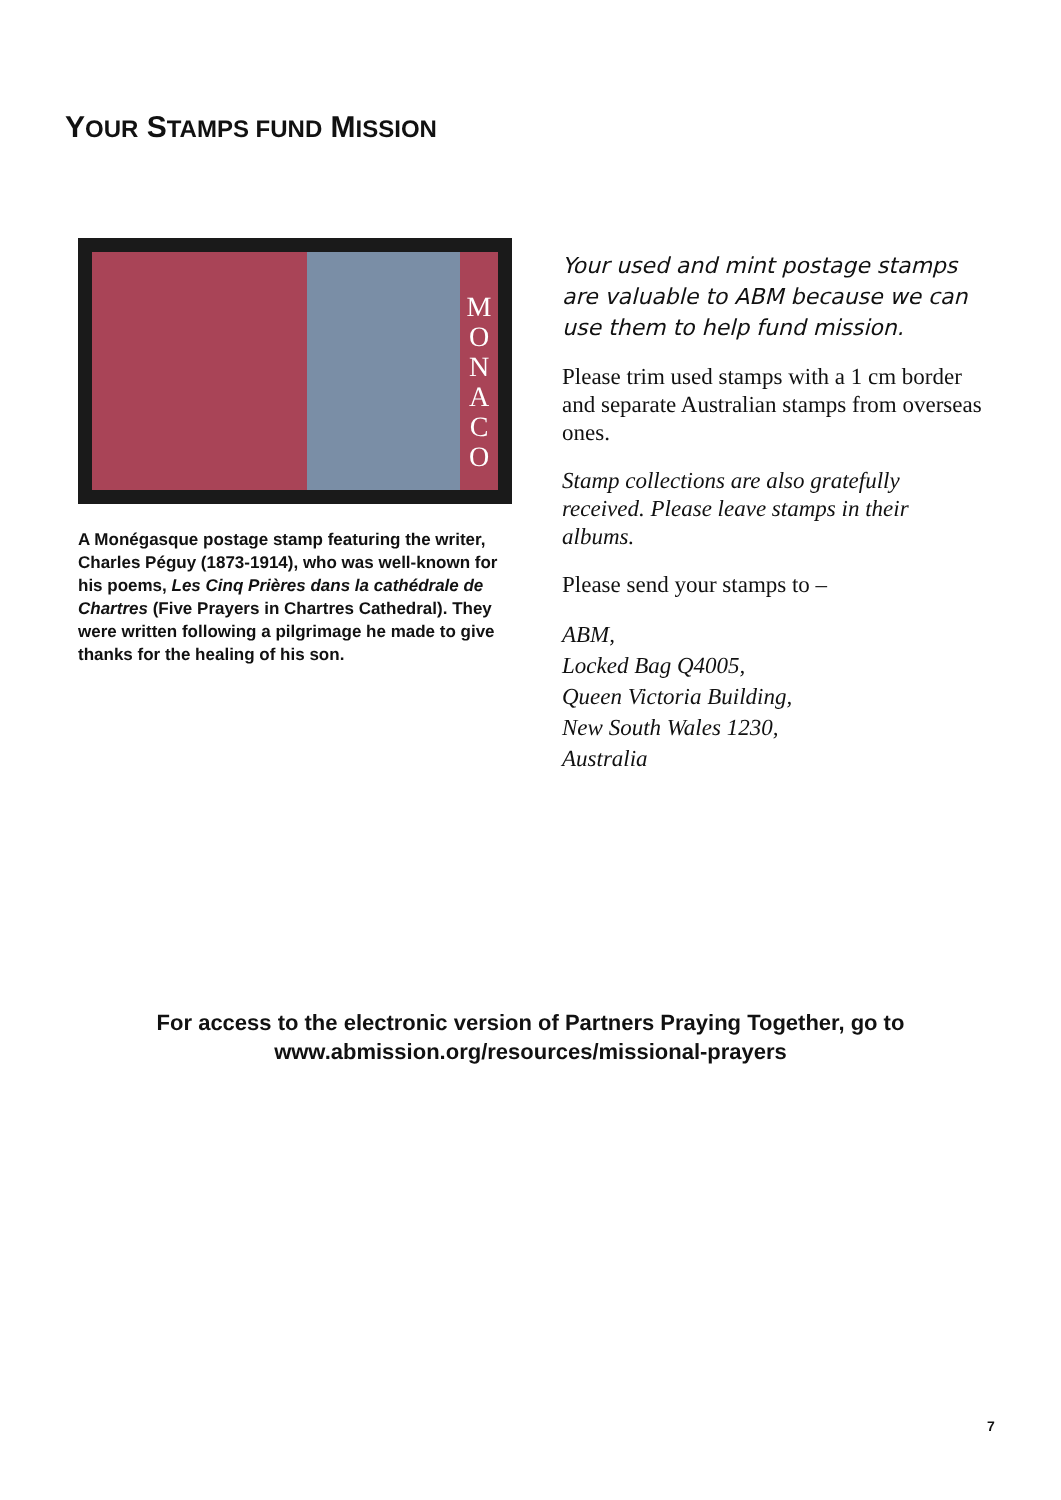YOUR STAMPS FUND MISSION
M
O
N
A
C
O
A Monégasque postage stamp featuring the writer, Charles Péguy (1873-1914), who was well-known for his poems, Les Cinq Prières dans la cathédrale de Chartres (Five Prayers in Chartres Cathedral). They were written following a pilgrimage he made to give thanks for the healing of his son.
Your used and mint postage stamps are valuable to ABM because we can use them to help fund mission.
Please trim used stamps with a 1 cm border and separate Australian stamps from overseas ones.
Stamp collections are also gratefully received. Please leave stamps in their albums.
Please send your stamps to –
ABM,
Locked Bag Q4005,
Queen Victoria Building,
New South Wales 1230,
Australia
For access to the electronic version of Partners Praying Together, go to
www.abmission.org/resources/missional-prayers
7